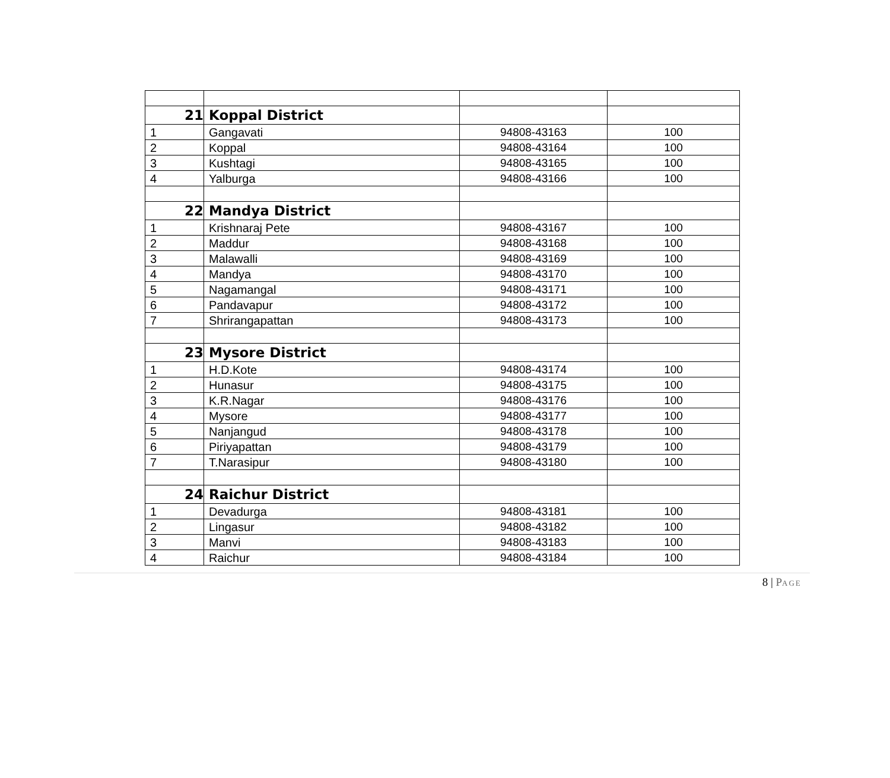| 21 | Koppal District | | |
| 1 | Gangavati | 94808-43163 | 100 |
| 2 | Koppal | 94808-43164 | 100 |
| 3 | Kushtagi | 94808-43165 | 100 |
| 4 | Yalburga | 94808-43166 | 100 |
| 22 | Mandya District | | |
| 1 | Krishnaraj Pete | 94808-43167 | 100 |
| 2 | Maddur | 94808-43168 | 100 |
| 3 | Malawalli | 94808-43169 | 100 |
| 4 | Mandya | 94808-43170 | 100 |
| 5 | Nagamangal | 94808-43171 | 100 |
| 6 | Pandavapur | 94808-43172 | 100 |
| 7 | Shrirangapattan | 94808-43173 | 100 |
| 23 | Mysore District | | |
| 1 | H.D.Kote | 94808-43174 | 100 |
| 2 | Hunasur | 94808-43175 | 100 |
| 3 | K.R.Nagar | 94808-43176 | 100 |
| 4 | Mysore | 94808-43177 | 100 |
| 5 | Nanjangud | 94808-43178 | 100 |
| 6 | Piriyapattan | 94808-43179 | 100 |
| 7 | T.Narasipur | 94808-43180 | 100 |
| 24 | Raichur District | | |
| 1 | Devadurga | 94808-43181 | 100 |
| 2 | Lingasur | 94808-43182 | 100 |
| 3 | Manvi | 94808-43183 | 100 |
| 4 | Raichur | 94808-43184 | 100 |
8 | PAGE